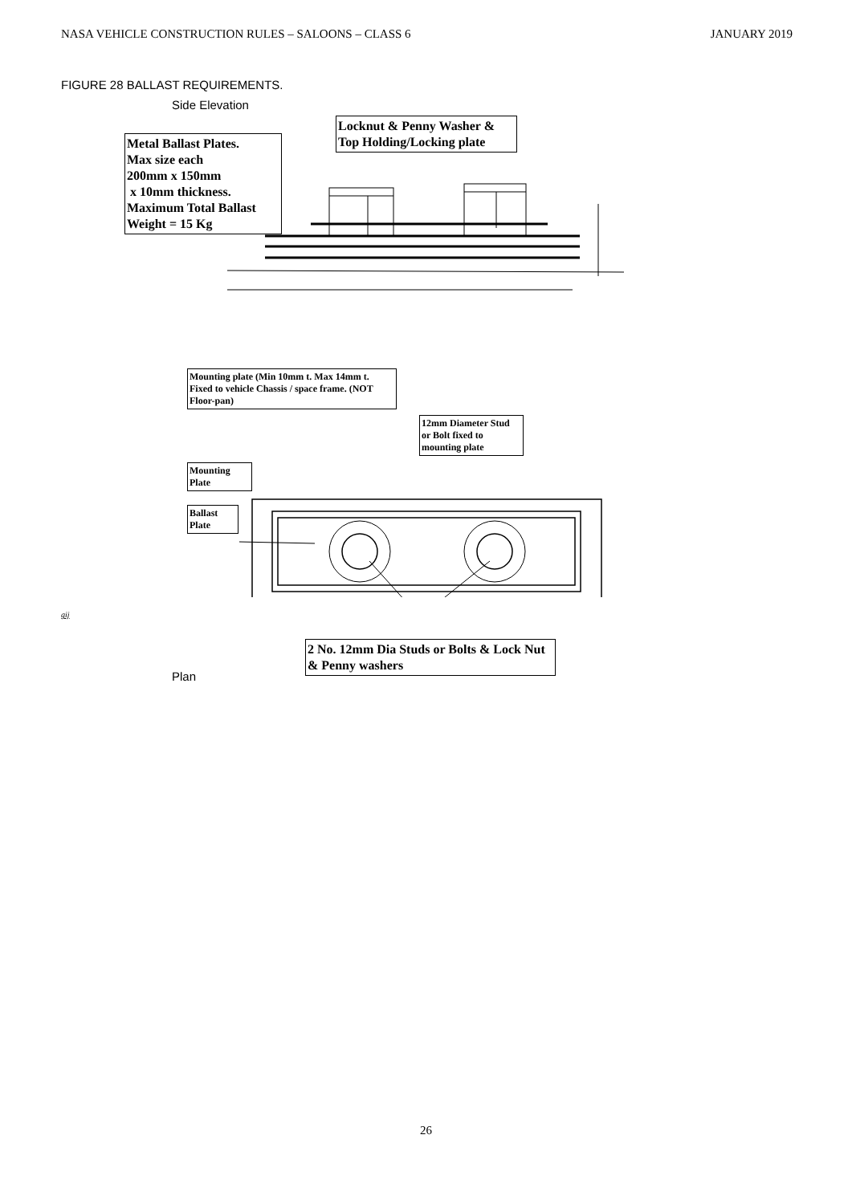NASA VEHICLE CONSTRUCTION RULES – SALOONS – CLASS 6 JANUARY 2019
FIGURE 28 BALLAST REQUIREMENTS.
Metal Ballast Plates.
Max size each
200mm x 150mm
x 10mm thickness.
Maximum Total Ballast
Weight = 15 Kg
Side Elevation
Locknut & Penny Washer & Top Holding/Locking plate
Mounting plate (Min 10mm t. Max 14mm t. Fixed to vehicle Chassis / space frame. (NOT Floor-pan)
12mm Diameter Stud or Bolt fixed to mounting plate
Mounting Plate
Ballast Plate
2 No. 12mm Dia Studs or Bolts & Lock Nut & Penny washers
Plan
gij
26